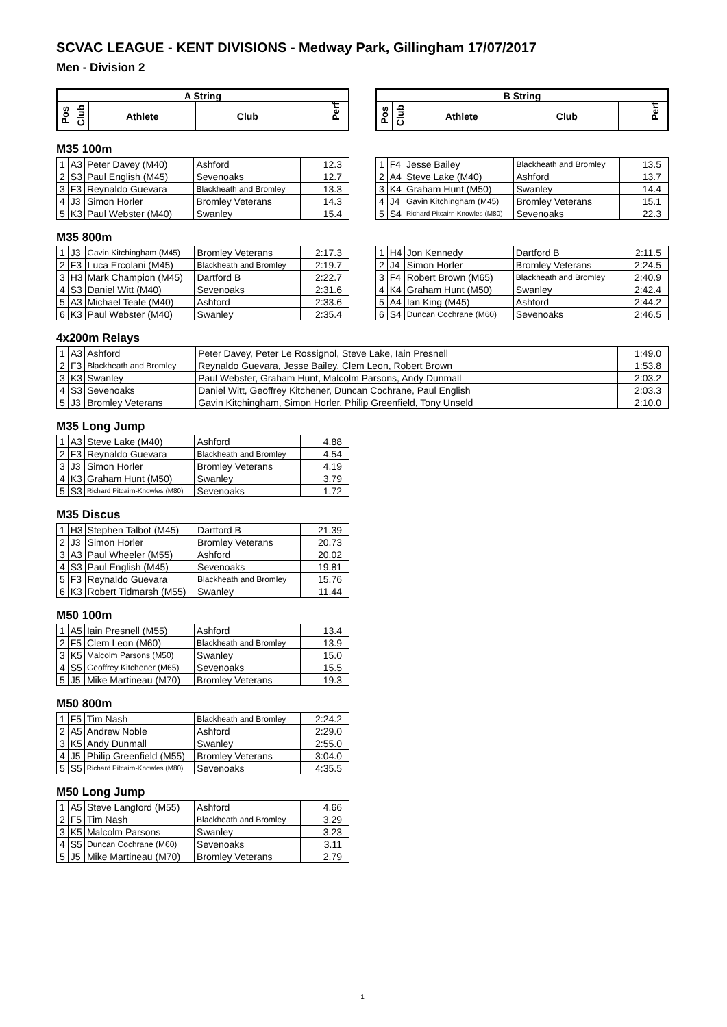SCVAC LEAGUE - KENT DIVISIONS - Medway Park, Gillingham 17/07/2017
Men - Division 2
| A String | | | | |
| --- | --- | --- | --- | --- |
| Pos | Club | Athlete | Club | Perf |
| B String | | | | |
| --- | --- | --- | --- | --- |
| Pos | Club | Athlete | Club | Perf |
M35 100m
| 1 | A3 | Peter Davey (M40) | Ashford | 12.3 |
| 2 | S3 | Paul English (M45) | Sevenoaks | 12.7 |
| 3 | F3 | Reynaldo Guevara | Blackheath and Bromley | 13.3 |
| 4 | J3 | Simon Horler | Bromley Veterans | 14.3 |
| 5 | K3 | Paul Webster (M40) | Swanley | 15.4 |
| 1 | F4 | Jesse Bailey | Blackheath and Bromley | 13.5 |
| 2 | A4 | Steve Lake (M40) | Ashford | 13.7 |
| 3 | K4 | Graham Hunt (M50) | Swanley | 14.4 |
| 4 | J4 | Gavin Kitchingham (M45) | Bromley Veterans | 15.1 |
| 5 | S4 | Richard Pitcairn-Knowles (M80) | Sevenoaks | 22.3 |
M35 800m
| 1 | J3 | Gavin Kitchingham (M45) | Bromley Veterans | 2:17.3 |
| 2 | F3 | Luca Ercolani (M45) | Blackheath and Bromley | 2:19.7 |
| 3 | H3 | Mark Champion (M45) | Dartford B | 2:22.7 |
| 4 | S3 | Daniel Witt (M40) | Sevenoaks | 2:31.6 |
| 5 | A3 | Michael Teale (M40) | Ashford | 2:33.6 |
| 6 | K3 | Paul Webster (M40) | Swanley | 2:35.4 |
| 1 | H4 | Jon Kennedy | Dartford B | 2:11.5 |
| 2 | J4 | Simon Horler | Bromley Veterans | 2:24.5 |
| 3 | F4 | Robert Brown (M65) | Blackheath and Bromley | 2:40.9 |
| 4 | K4 | Graham Hunt (M50) | Swanley | 2:42.4 |
| 5 | A4 | Ian King (M45) | Ashford | 2:44.2 |
| 6 | S4 | Duncan Cochrane (M60) | Sevenoaks | 2:46.5 |
4x200m Relays
| 1 | A3 | Ashford | Peter Davey, Peter Le Rossignol, Steve Lake, Iain Presnell | 1:49.0 |
| 2 | F3 | Blackheath and Bromley | Reynaldo Guevara, Jesse Bailey, Clem Leon, Robert Brown | 1:53.8 |
| 3 | K3 | Swanley | Paul Webster, Graham Hunt, Malcolm Parsons, Andy Dunmall | 2:03.2 |
| 4 | S3 | Sevenoaks | Daniel Witt, Geoffrey Kitchener, Duncan Cochrane, Paul English | 2:03.3 |
| 5 | J3 | Bromley Veterans | Gavin Kitchingham, Simon Horler, Philip Greenfield, Tony Unseld | 2:10.0 |
M35 Long Jump
| 1 | A3 | Steve Lake (M40) | Ashford | 4.88 |
| 2 | F3 | Reynaldo Guevara | Blackheath and Bromley | 4.54 |
| 3 | J3 | Simon Horler | Bromley Veterans | 4.19 |
| 4 | K3 | Graham Hunt (M50) | Swanley | 3.79 |
| 5 | S3 | Richard Pitcairn-Knowles (M80) | Sevenoaks | 1.72 |
M35 Discus
| 1 | H3 | Stephen Talbot (M45) | Dartford B | 21.39 |
| 2 | J3 | Simon Horler | Bromley Veterans | 20.73 |
| 3 | A3 | Paul Wheeler (M55) | Ashford | 20.02 |
| 4 | S3 | Paul English (M45) | Sevenoaks | 19.81 |
| 5 | F3 | Reynaldo Guevara | Blackheath and Bromley | 15.76 |
| 6 | K3 | Robert Tidmarsh (M55) | Swanley | 11.44 |
M50 100m
| 1 | A5 | Iain Presnell (M55) | Ashford | 13.4 |
| 2 | F5 | Clem Leon (M60) | Blackheath and Bromley | 13.9 |
| 3 | K5 | Malcolm Parsons (M50) | Swanley | 15.0 |
| 4 | S5 | Geoffrey Kitchener (M65) | Sevenoaks | 15.5 |
| 5 | J5 | Mike Martineau (M70) | Bromley Veterans | 19.3 |
M50 800m
| 1 | F5 | Tim Nash | Blackheath and Bromley | 2:24.2 |
| 2 | A5 | Andrew Noble | Ashford | 2:29.0 |
| 3 | K5 | Andy Dunmall | Swanley | 2:55.0 |
| 4 | J5 | Philip Greenfield (M55) | Bromley Veterans | 3:04.0 |
| 5 | S5 | Richard Pitcairn-Knowles (M80) | Sevenoaks | 4:35.5 |
M50 Long Jump
| 1 | A5 | Steve Langford (M55) | Ashford | 4.66 |
| 2 | F5 | Tim Nash | Blackheath and Bromley | 3.29 |
| 3 | K5 | Malcolm Parsons | Swanley | 3.23 |
| 4 | S5 | Duncan Cochrane (M60) | Sevenoaks | 3.11 |
| 5 | J5 | Mike Martineau (M70) | Bromley Veterans | 2.79 |
1